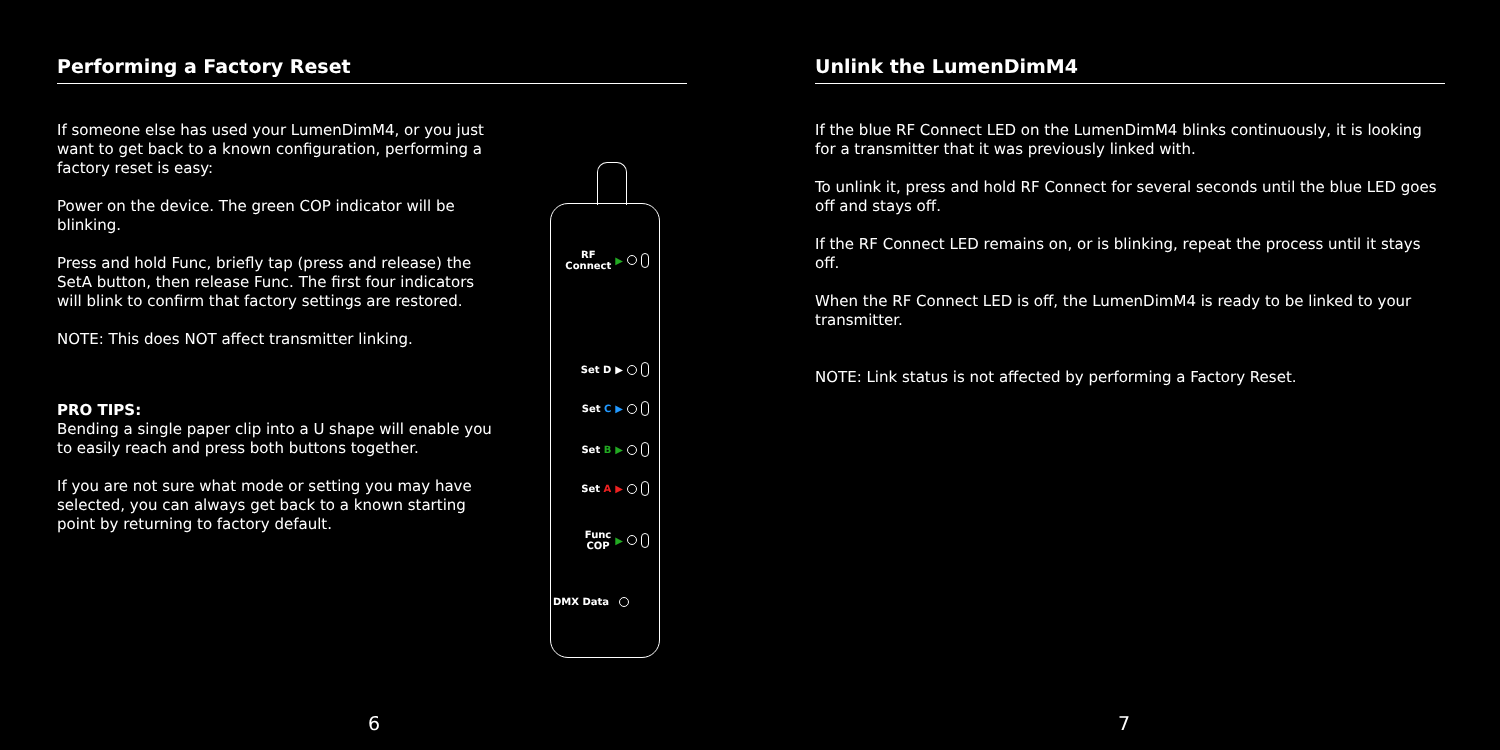Performing a Factory Reset
If someone else has used your LumenDimM4, or you just want to get back to a known configuration, performing a factory reset is easy:
Power on the device. The green COP indicator will be blinking.
Press and hold Func, briefly tap (press and release) the SetA button, then release Func. The first four indicators will blink to confirm that factory settings are restored.
NOTE: This does NOT affect transmitter linking.
PRO TIPS:
Bending a single paper clip into a U shape will enable you to easily reach and press both buttons together.
If you are not sure what mode or setting you may have selected, you can always get back to a known starting point by returning to factory default.
RF
Connect ▶
Set D ▶
Set C ▶
Set B ▶
Set A ▶
Func
COP ▶
DMX Data
6
Unlink the LumenDimM4
If the blue RF Connect LED on the LumenDimM4 blinks continuously, it is looking for a transmitter that it was previously linked with.
To unlink it, press and hold RF Connect for several seconds until the blue LED goes off and stays off.
If the RF Connect LED remains on, or is blinking, repeat the process until it stays off.
When the RF Connect LED is off, the LumenDimM4 is ready to be linked to your transmitter.
NOTE: Link status is not affected by performing a Factory Reset.
7